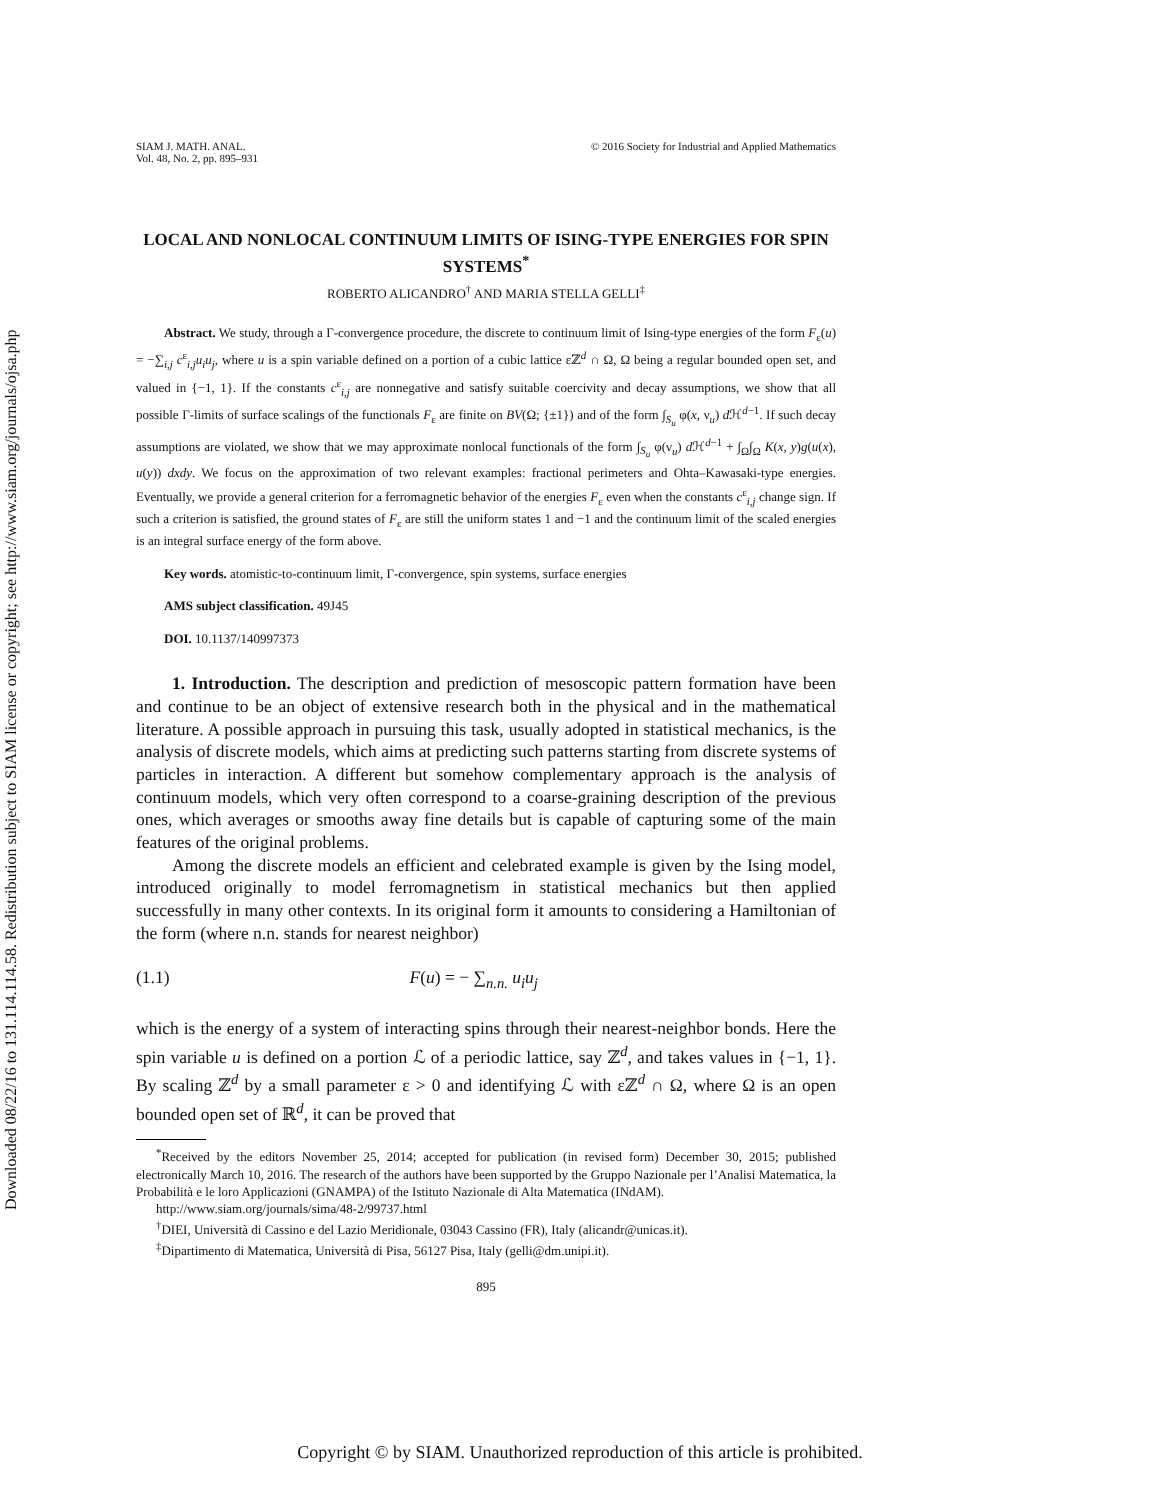Downloaded 08/22/16 to 131.114.114.58. Redistribution subject to SIAM license or copyright; see http://www.siam.org/journals/ojsa.php
SIAM J. MATH. ANAL.
Vol. 48, No. 2, pp. 895–931
© 2016 Society for Industrial and Applied Mathematics
LOCAL AND NONLOCAL CONTINUUM LIMITS OF ISING-TYPE ENERGIES FOR SPIN SYSTEMS<sup>*</sup>
ROBERTO ALICANDRO<sup>†</sup> AND MARIA STELLA GELLI<sup>‡</sup>
Abstract. We study, through a Γ-convergence procedure, the discrete to continuum limit of Ising-type energies of the form F<sub>ε</sub>(u) = −∑<sub>i,j</sub> c<sup>ε</sup><sub>i,j</sub>u<sub>i</sub>u<sub>j</sub>, where u is a spin variable defined on a portion of a cubic lattice εℤ<sup>d</sup> ∩ Ω, Ω being a regular bounded open set, and valued in {−1, 1}. If the constants c<sup>ε</sup><sub>i,j</sub> are nonnegative and satisfy suitable coercivity and decay assumptions, we show that all possible Γ-limits of surface scalings of the functionals F<sub>ε</sub> are finite on BV(Ω; {±1}) and of the form ∫<sub>S<sub>u</sub></sub> φ(x, ν<sub>u</sub>) d ℋ<sup>d−1</sup>. If such decay assumptions are violated, we show that we may approximate nonlocal functionals of the form ∫<sub>S<sub>u</sub></sub> φ(ν<sub>u</sub>) d ℋ<sup>d−1</sup> + ∫<sub>Ω</sub>∫<sub>Ω</sub> K(x, y)g(u(x), u(y)) dxdy. We focus on the approximation of two relevant examples: fractional perimeters and Ohta–Kawasaki-type energies. Eventually, we provide a general criterion for a ferromagnetic behavior of the energies F<sub>ε</sub> even when the constants c<sup>ε</sup><sub>i,j</sub> change sign. If such a criterion is satisfied, the ground states of F<sub>ε</sub> are still the uniform states 1 and −1 and the continuum limit of the scaled energies is an integral surface energy of the form above.
Key words. atomistic-to-continuum limit, Γ-convergence, spin systems, surface energies
AMS subject classification. 49J45
DOI. 10.1137/140997373
1. Introduction. The description and prediction of mesoscopic pattern formation have been and continue to be an object of extensive research both in the physical and in the mathematical literature. A possible approach in pursuing this task, usually adopted in statistical mechanics, is the analysis of discrete models, which aims at predicting such patterns starting from discrete systems of particles in interaction. A different but somehow complementary approach is the analysis of continuum models, which very often correspond to a coarse-graining description of the previous ones, which averages or smooths away fine details but is capable of capturing some of the main features of the original problems.
Among the discrete models an efficient and celebrated example is given by the Ising model, introduced originally to model ferromagnetism in statistical mechanics but then applied successfully in many other contexts. In its original form it amounts to considering a Hamiltonian of the form (where n.n. stands for nearest neighbor)
(1.1) F(u) = − ∑<sub>n.n.</sub> u<sub>i</sub>u<sub>j</sub>
which is the energy of a system of interacting spins through their nearest-neighbor bonds. Here the spin variable u is defined on a portion ℒ of a periodic lattice, say ℤ<sup>d</sup>, and takes values in {−1, 1}. By scaling ℤ<sup>d</sup> by a small parameter ε > 0 and identifying ℒ with εℤ<sup>d</sup> ∩ Ω, where Ω is an open bounded open set of ℝ<sup>d</sup>, it can be proved that
<sup>*</sup> Received by the editors November 25, 2014; accepted for publication (in revised form) December 30, 2015; published electronically March 10, 2016. The research of the authors have been supported by the Gruppo Nazionale per l’Analisi Matematica, la Probabilità e le loro Applicazioni (GNAMPA) of the Istituto Nazionale di Alta Matematica (INdAM).
http://www.siam.org/journals/sima/48-2/99737.html
<sup>†</sup> DIEI, Università di Cassino e del Lazio Meridionale, 03043 Cassino (FR), Italy (alicandr@unicas.it).
<sup>‡</sup> Dipartimento di Matematica, Università di Pisa, 56127 Pisa, Italy (gelli@dm.unipi.it).
895
Copyright © by SIAM. Unauthorized reproduction of this article is prohibited.